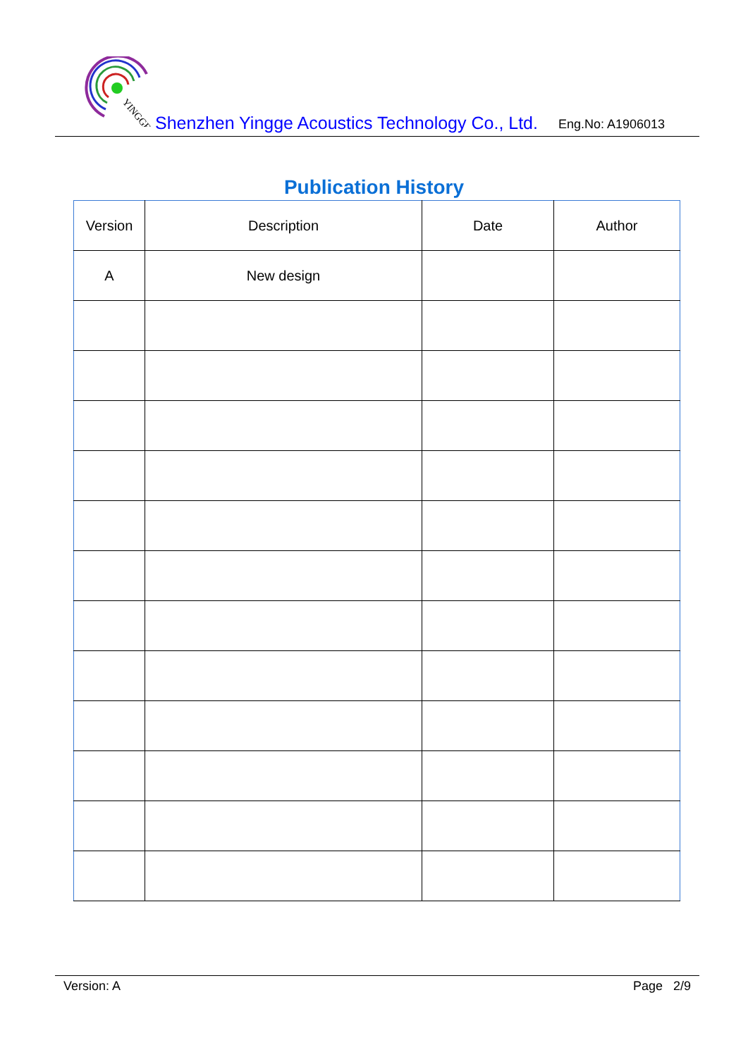YINGGE
Shenzhen Yingge Acoustics Technology Co., Ltd.
Eng.No: A1906013
Publication History
| Version | Description | Date | Author |
| --- | --- | --- | --- |
| A | New design | | |
Version: A Page 2/9